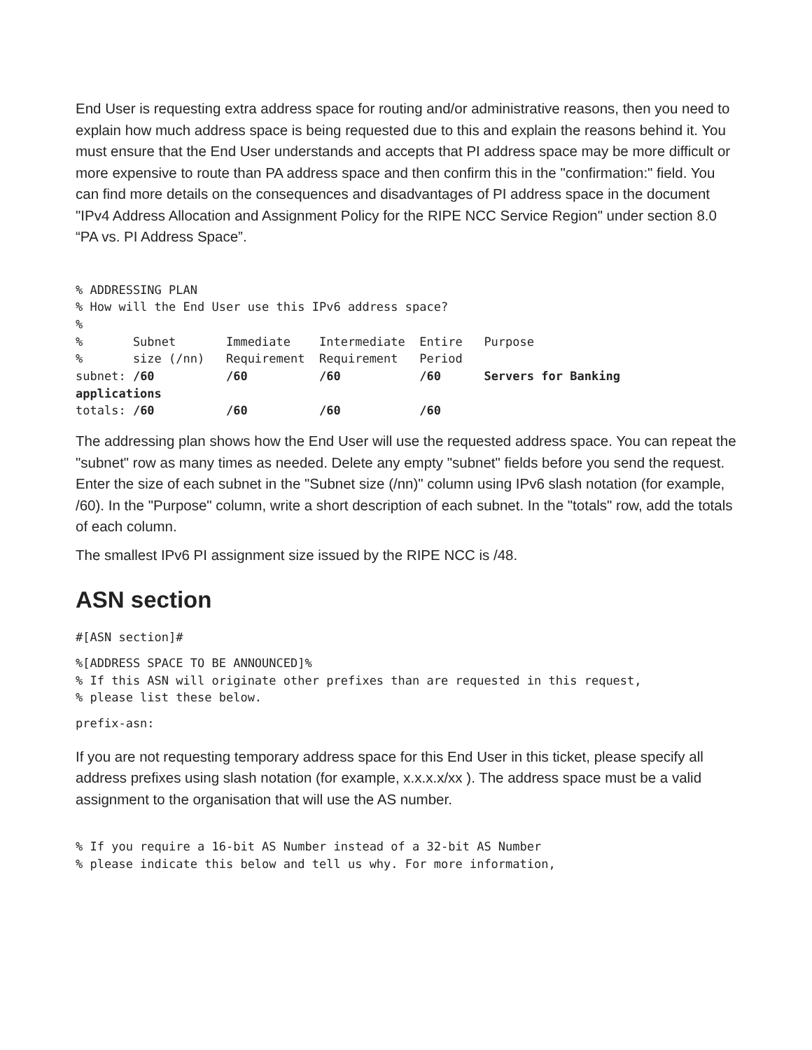End User is requesting extra address space for routing and/or administrative reasons, then you need to explain how much address space is being requested due to this and explain the reasons behind it. You must ensure that the End User understands and accepts that PI address space may be more difficult or more expensive to route than PA address space and then confirm this in the "confirmation:" field. You can find more details on the consequences and disadvantages of PI address space in the document "IPv4 Address Allocation and Assignment Policy for the RIPE NCC Service Region" under section 8.0 “PA vs. PI Address Space”.
% ADDRESSING PLAN
% How will the End User use this IPv6 address space?
%
%       Subnet       Immediate    Intermediate  Entire   Purpose
%       size (/nn)   Requirement  Requirement   Period
subnet: /60          /60          /60           /60      Servers for Banking
applications
totals: /60          /60          /60           /60
The addressing plan shows how the End User will use the requested address space. You can repeat the "subnet" row as many times as needed. Delete any empty "subnet" fields before you send the request. Enter the size of each subnet in the "Subnet size (/nn)" column using IPv6 slash notation (for example, /60). In the "Purpose" column, write a short description of each subnet. In the "totals" row, add the totals of each column.
The smallest IPv6 PI assignment size issued by the RIPE NCC is /48.
ASN section
#[ASN section]#
%[ADDRESS SPACE TO BE ANNOUNCED]%
% If this ASN will originate other prefixes than are requested in this request,
% please list these below.
prefix-asn:
If you are not requesting temporary address space for this End User in this ticket, please specify all address prefixes using slash notation (for example, x.x.x.x/xx ). The address space must be a valid assignment to the organisation that will use the AS number.
% If you require a 16-bit AS Number instead of a 32-bit AS Number
% please indicate this below and tell us why. For more information,